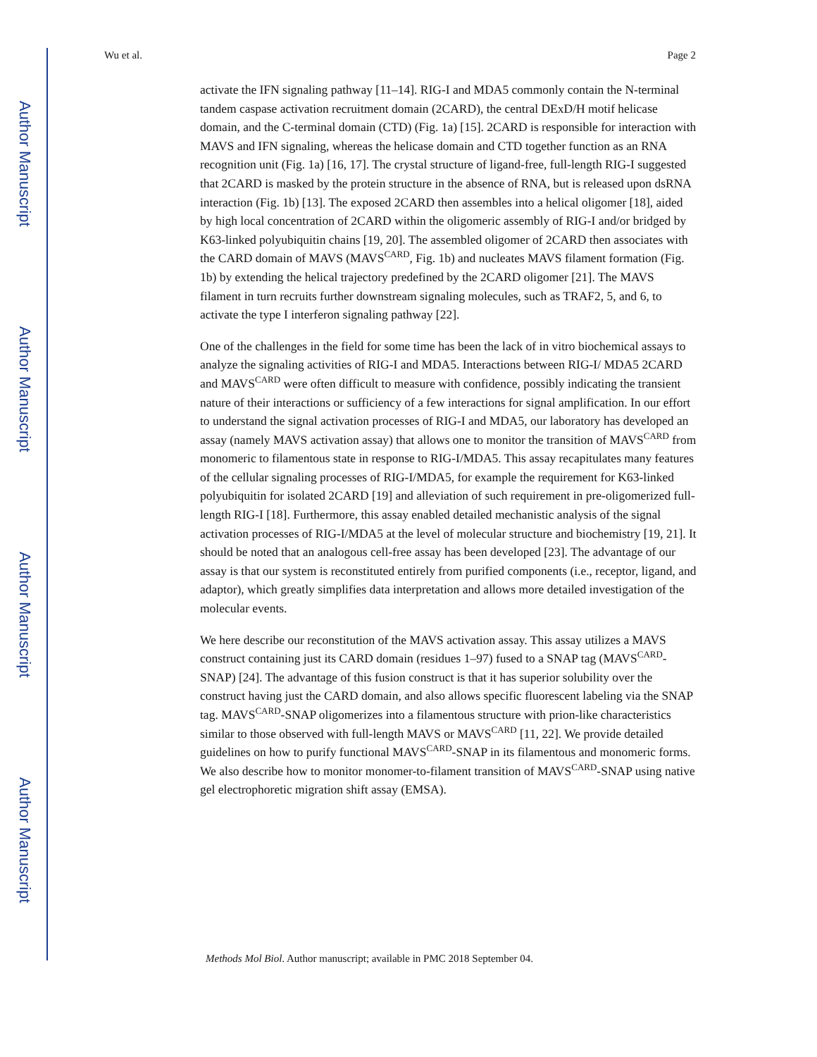Author Manuscript
Author Manuscript
Author Manuscript
Author Manuscript
Wu et al. Page 2
activate the IFN signaling pathway [11–14]. RIG-I and MDA5 commonly contain the N-terminal tandem caspase activation recruitment domain (2CARD), the central DExD/H motif helicase domain, and the C-terminal domain (CTD) (Fig. 1a) [15]. 2CARD is responsible for interaction with MAVS and IFN signaling, whereas the helicase domain and CTD together function as an RNA recognition unit (Fig. 1a) [16, 17]. The crystal structure of ligand-free, full-length RIG-I suggested that 2CARD is masked by the protein structure in the absence of RNA, but is released upon dsRNA interaction (Fig. 1b) [13]. The exposed 2CARD then assembles into a helical oligomer [18], aided by high local concentration of 2CARD within the oligomeric assembly of RIG-I and/or bridged by K63-linked polyubiquitin chains [19, 20]. The assembled oligomer of 2CARD then associates with the CARD domain of MAVS (MAVS<sup>CARD</sup>, Fig. 1b) and nucleates MAVS filament formation (Fig. 1b) by extending the helical trajectory predefined by the 2CARD oligomer [21]. The MAVS filament in turn recruits further downstream signaling molecules, such as TRAF2, 5, and 6, to activate the type I interferon signaling pathway [22].
One of the challenges in the field for some time has been the lack of in vitro biochemical assays to analyze the signaling activities of RIG-I and MDA5. Interactions between RIG-I/ MDA5 2CARD and MAVS<sup>CARD</sup> were often difficult to measure with confidence, possibly indicating the transient nature of their interactions or sufficiency of a few interactions for signal amplification. In our effort to understand the signal activation processes of RIG-I and MDA5, our laboratory has developed an assay (namely MAVS activation assay) that allows one to monitor the transition of MAVS<sup>CARD</sup> from monomeric to filamentous state in response to RIG-I/MDA5. This assay recapitulates many features of the cellular signaling processes of RIG-I/MDA5, for example the requirement for K63-linked polyubiquitin for isolated 2CARD [19] and alleviation of such requirement in pre-oligomerized full-length RIG-I [18]. Furthermore, this assay enabled detailed mechanistic analysis of the signal activation processes of RIG-I/MDA5 at the level of molecular structure and biochemistry [19, 21]. It should be noted that an analogous cell-free assay has been developed [23]. The advantage of our assay is that our system is reconstituted entirely from purified components (i.e., receptor, ligand, and adaptor), which greatly simplifies data interpretation and allows more detailed investigation of the molecular events.
We here describe our reconstitution of the MAVS activation assay. This assay utilizes a MAVS construct containing just its CARD domain (residues 1–97) fused to a SNAP tag (MAVS<sup>CARD</sup>-SNAP) [24]. The advantage of this fusion construct is that it has superior solubility over the construct having just the CARD domain, and also allows specific fluorescent labeling via the SNAP tag. MAVS<sup>CARD</sup>-SNAP oligomerizes into a filamentous structure with prion-like characteristics similar to those observed with full-length MAVS or MAVS<sup>CARD</sup> [11, 22]. We provide detailed guidelines on how to purify functional MAVS<sup>CARD</sup>-SNAP in its filamentous and monomeric forms. We also describe how to monitor monomer-to-filament transition of MAVS<sup>CARD</sup>-SNAP using native gel electrophoretic migration shift assay (EMSA).
Methods Mol Biol. Author manuscript; available in PMC 2018 September 04.